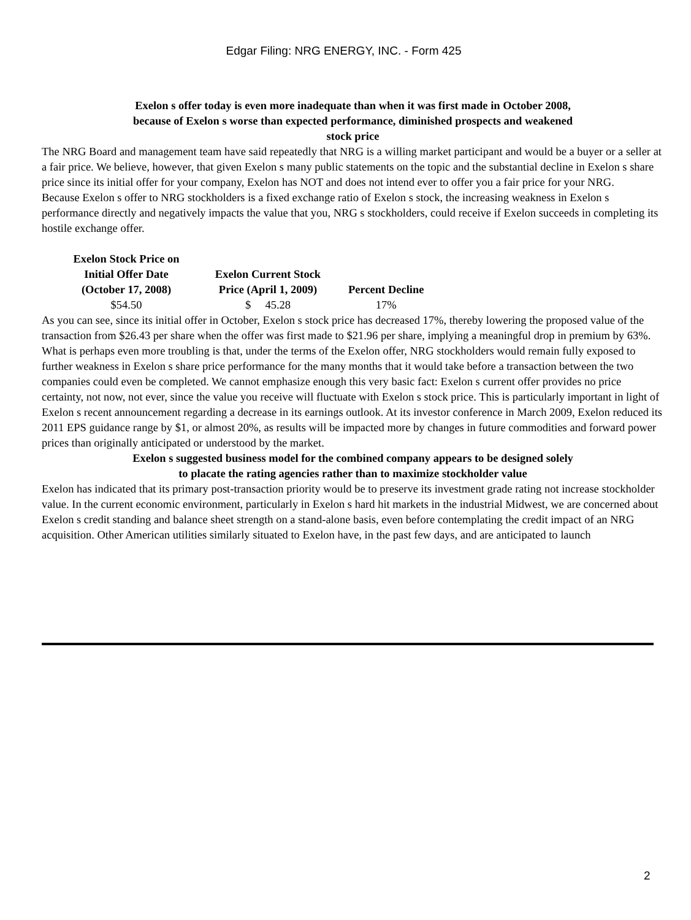Edgar Filing: NRG ENERGY, INC. - Form 425
Exelon s offer today is even more inadequate than when it was first made in October 2008, because of Exelon s worse than expected performance, diminished prospects and weakened stock price
The NRG Board and management team have said repeatedly that NRG is a willing market participant and would be a buyer or a seller at a fair price. We believe, however, that given Exelon s many public statements on the topic and the substantial decline in Exelon s share price since its initial offer for your company, Exelon has NOT and does not intend ever to offer you a fair price for your NRG.
Because Exelon s offer to NRG stockholders is a fixed exchange ratio of Exelon s stock, the increasing weakness in Exelon s performance directly and negatively impacts the value that you, NRG s stockholders, could receive if Exelon succeeds in completing its hostile exchange offer.
| Exelon Stock Price on Initial Offer Date (October 17, 2008) | Exelon Current Stock Price (April 1, 2009) | Percent Decline |
| --- | --- | --- |
| $54.50 | $ 45.28 | 17% |
As you can see, since its initial offer in October, Exelon s stock price has decreased 17%, thereby lowering the proposed value of the transaction from $26.43 per share when the offer was first made to $21.96 per share, implying a meaningful drop in premium by 63%.
What is perhaps even more troubling is that, under the terms of the Exelon offer, NRG stockholders would remain fully exposed to further weakness in Exelon s share price performance for the many months that it would take before a transaction between the two companies could even be completed. We cannot emphasize enough this very basic fact: Exelon s current offer provides no price certainty, not now, not ever, since the value you receive will fluctuate with Exelon s stock price. This is particularly important in light of Exelon s recent announcement regarding a decrease in its earnings outlook. At its investor conference in March 2009, Exelon reduced its 2011 EPS guidance range by $1, or almost 20%, as results will be impacted more by changes in future commodities and forward power prices than originally anticipated or understood by the market.
Exelon s suggested business model for the combined company appears to be designed solely to placate the rating agencies rather than to maximize stockholder value
Exelon has indicated that its primary post-transaction priority would be to preserve its investment grade rating not increase stockholder value. In the current economic environment, particularly in Exelon s hard hit markets in the industrial Midwest, we are concerned about Exelon s credit standing and balance sheet strength on a stand-alone basis, even before contemplating the credit impact of an NRG acquisition. Other American utilities similarly situated to Exelon have, in the past few days, and are anticipated to launch
2